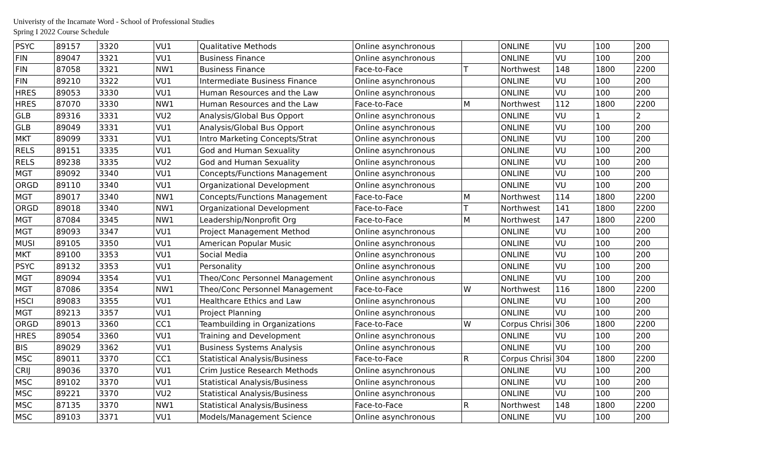Univeristy of the Incarnate Word - School of Professional Studies
Spring I 2022 Course Schedule
| PSYC | 89157 | 3320 | VU1 | Qualitative Methods | Online asynchronous | | ONLINE | VU | 100 | 200 |
| FIN | 89047 | 3321 | VU1 | Business Finance | Online asynchronous | | ONLINE | VU | 100 | 200 |
| FIN | 87058 | 3321 | NW1 | Business Finance | Face-to-Face | T | Northwest | 148 | 1800 | 2200 |
| FIN | 89210 | 3322 | VU1 | Intermediate Business Finance | Online asynchronous | | ONLINE | VU | 100 | 200 |
| HRES | 89053 | 3330 | VU1 | Human Resources and the Law | Online asynchronous | | ONLINE | VU | 100 | 200 |
| HRES | 87070 | 3330 | NW1 | Human Resources and the Law | Face-to-Face | M | Northwest | 112 | 1800 | 2200 |
| GLB | 89316 | 3331 | VU2 | Analysis/Global Bus Opport | Online asynchronous | | ONLINE | VU | 1 | 2 |
| GLB | 89049 | 3331 | VU1 | Analysis/Global Bus Opport | Online asynchronous | | ONLINE | VU | 100 | 200 |
| MKT | 89099 | 3331 | VU1 | Intro Marketing Concepts/Strat | Online asynchronous | | ONLINE | VU | 100 | 200 |
| RELS | 89151 | 3335 | VU1 | God and Human Sexuality | Online asynchronous | | ONLINE | VU | 100 | 200 |
| RELS | 89238 | 3335 | VU2 | God and Human Sexuality | Online asynchronous | | ONLINE | VU | 100 | 200 |
| MGT | 89092 | 3340 | VU1 | Concepts/Functions Management | Online asynchronous | | ONLINE | VU | 100 | 200 |
| ORGD | 89110 | 3340 | VU1 | Organizational Development | Online asynchronous | | ONLINE | VU | 100 | 200 |
| MGT | 89017 | 3340 | NW1 | Concepts/Functions Management | Face-to-Face | M | Northwest | 114 | 1800 | 2200 |
| ORGD | 89018 | 3340 | NW1 | Organizational Development | Face-to-Face | T | Northwest | 141 | 1800 | 2200 |
| MGT | 87084 | 3345 | NW1 | Leadership/Nonprofit Org | Face-to-Face | M | Northwest | 147 | 1800 | 2200 |
| MGT | 89093 | 3347 | VU1 | Project Management Method | Online asynchronous | | ONLINE | VU | 100 | 200 |
| MUSI | 89105 | 3350 | VU1 | American Popular Music | Online asynchronous | | ONLINE | VU | 100 | 200 |
| MKT | 89100 | 3353 | VU1 | Social Media | Online asynchronous | | ONLINE | VU | 100 | 200 |
| PSYC | 89132 | 3353 | VU1 | Personality | Online asynchronous | | ONLINE | VU | 100 | 200 |
| MGT | 89094 | 3354 | VU1 | Theo/Conc Personnel Management | Online asynchronous | | ONLINE | VU | 100 | 200 |
| MGT | 87086 | 3354 | NW1 | Theo/Conc Personnel Management | Face-to-Face | W | Northwest | 116 | 1800 | 2200 |
| HSCI | 89083 | 3355 | VU1 | Healthcare Ethics and Law | Online asynchronous | | ONLINE | VU | 100 | 200 |
| MGT | 89213 | 3357 | VU1 | Project Planning | Online asynchronous | | ONLINE | VU | 100 | 200 |
| ORGD | 89013 | 3360 | CC1 | Teambuilding in Organizations | Face-to-Face | W | Corpus Chrisi | 306 | 1800 | 2200 |
| HRES | 89054 | 3360 | VU1 | Training and Development | Online asynchronous | | ONLINE | VU | 100 | 200 |
| BIS | 89029 | 3362 | VU1 | Business Systems Analysis | Online asynchronous | | ONLINE | VU | 100 | 200 |
| MSC | 89011 | 3370 | CC1 | Statistical Analysis/Business | Face-to-Face | R | Corpus Chrisi | 304 | 1800 | 2200 |
| CRIJ | 89036 | 3370 | VU1 | Crim Justice Research Methods | Online asynchronous | | ONLINE | VU | 100 | 200 |
| MSC | 89102 | 3370 | VU1 | Statistical Analysis/Business | Online asynchronous | | ONLINE | VU | 100 | 200 |
| MSC | 89221 | 3370 | VU2 | Statistical Analysis/Business | Online asynchronous | | ONLINE | VU | 100 | 200 |
| MSC | 87135 | 3370 | NW1 | Statistical Analysis/Business | Face-to-Face | R | Northwest | 148 | 1800 | 2200 |
| MSC | 89103 | 3371 | VU1 | Models/Management Science | Online asynchronous | | ONLINE | VU | 100 | 200 |